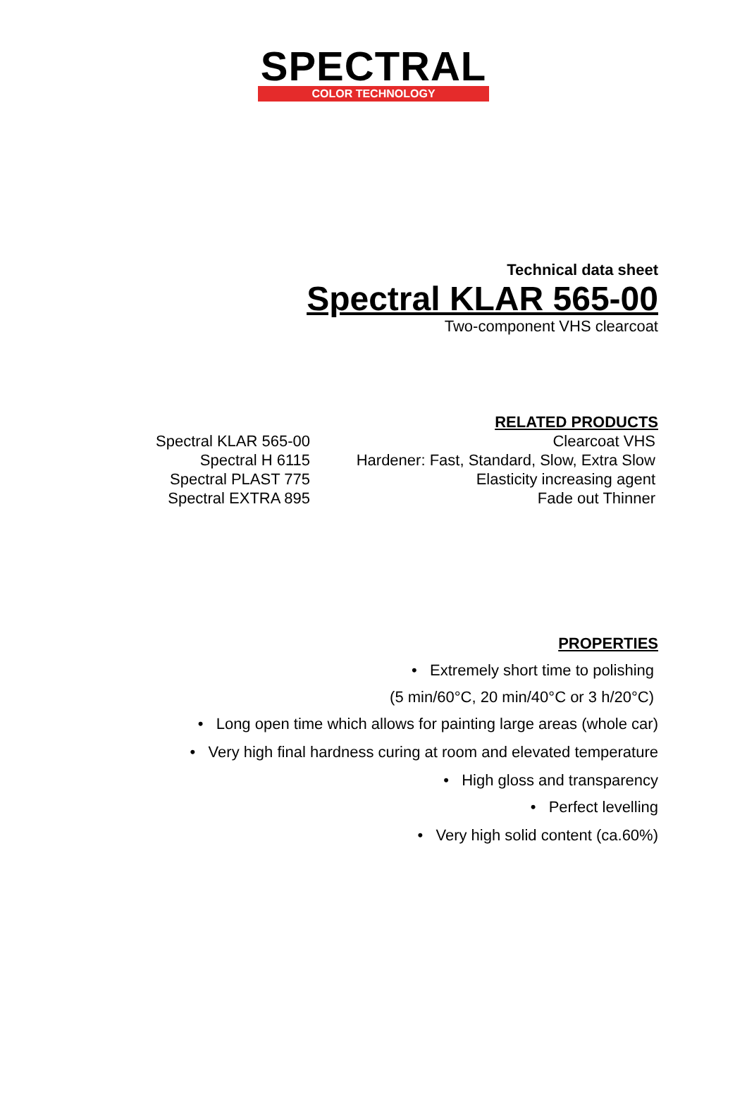SPECTRAL
COLOR TECHNOLOGY
Technical data sheet
Spectral KLAR 565-00
Two-component VHS clearcoat
RELATED PRODUCTS
| Spectral KLAR 565-00 | Clearcoat VHS |
| Spectral H 6115 | Hardener: Fast, Standard, Slow, Extra Slow |
| Spectral PLAST 775 | Elasticity increasing agent |
| Spectral EXTRA 895 | Fade out Thinner |
PROPERTIES
• Extremely short time to polishing
(5 min/60°C, 20 min/40°C or 3 h/20°C)
• Long open time which allows for painting large areas (whole car)
• Very high final hardness curing at room and elevated temperature
• High gloss and transparency
• Perfect levelling
• Very high solid content (ca.60%)